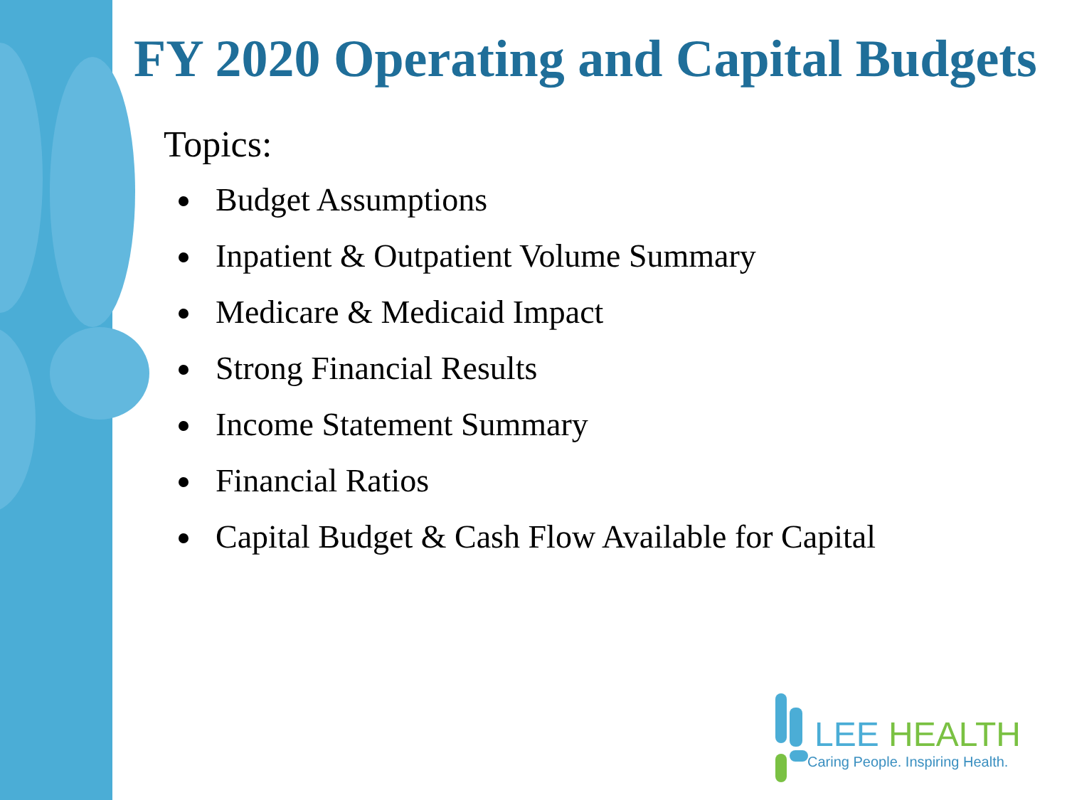FY 2020 Operating and Capital Budgets
Topics:
Budget Assumptions
Inpatient & Outpatient Volume Summary
Medicare & Medicaid Impact
Strong Financial Results
Income Statement Summary
Financial Ratios
Capital Budget & Cash Flow Available for Capital
LEE HEALTH
Caring People. Inspiring Health.